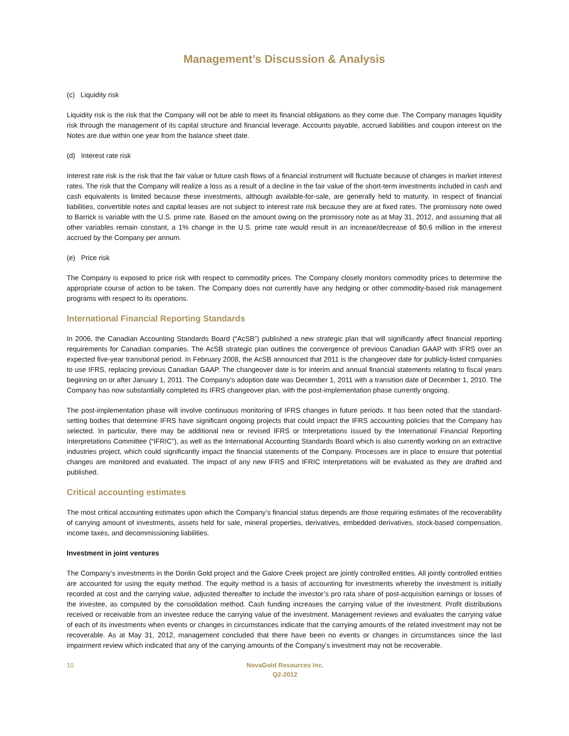Management’s Discussion & Analysis
(c) Liquidity risk
Liquidity risk is the risk that the Company will not be able to meet its financial obligations as they come due. The Company manages liquidity risk through the management of its capital structure and financial leverage. Accounts payable, accrued liabilities and coupon interest on the Notes are due within one year from the balance sheet date.
(d) Interest rate risk
Interest rate risk is the risk that the fair value or future cash flows of a financial instrument will fluctuate because of changes in market interest rates. The risk that the Company will realize a loss as a result of a decline in the fair value of the short-term investments included in cash and cash equivalents is limited because these investments, although available-for-sale, are generally held to maturity. In respect of financial liabilities, convertible notes and capital leases are not subject to interest rate risk because they are at fixed rates. The promissory note owed to Barrick is variable with the U.S. prime rate. Based on the amount owing on the promissory note as at May 31, 2012, and assuming that all other variables remain constant, a 1% change in the U.S. prime rate would result in an increase/decrease of $0.6 million in the interest accrued by the Company per annum.
(e) Price risk
The Company is exposed to price risk with respect to commodity prices. The Company closely monitors commodity prices to determine the appropriate course of action to be taken. The Company does not currently have any hedging or other commodity-based risk management programs with respect to its operations.
International Financial Reporting Standards
In 2006, the Canadian Accounting Standards Board (“AcSB”) published a new strategic plan that will significantly affect financial reporting requirements for Canadian companies. The AcSB strategic plan outlines the convergence of previous Canadian GAAP with IFRS over an expected five-year transitional period. In February 2008, the AcSB announced that 2011 is the changeover date for publicly-listed companies to use IFRS, replacing previous Canadian GAAP. The changeover date is for interim and annual financial statements relating to fiscal years beginning on or after January 1, 2011. The Company’s adoption date was December 1, 2011 with a transition date of December 1, 2010. The Company has now substantially completed its IFRS changeover plan, with the post-implementation phase currently ongoing.
The post-implementation phase will involve continuous monitoring of IFRS changes in future periods. It has been noted that the standard-setting bodies that determine IFRS have significant ongoing projects that could impact the IFRS accounting policies that the Company has selected. In particular, there may be additional new or revised IFRS or Interpretations issued by the International Financial Reporting Interpretations Committee (“IFRIC”), as well as the International Accounting Standards Board which is also currently working on an extractive industries project, which could significantly impact the financial statements of the Company. Processes are in place to ensure that potential changes are monitored and evaluated. The impact of any new IFRS and IFRIC Interpretations will be evaluated as they are drafted and published.
Critical accounting estimates
The most critical accounting estimates upon which the Company’s financial status depends are those requiring estimates of the recoverability of carrying amount of investments, assets held for sale, mineral properties, derivatives, embedded derivatives, stock-based compensation, income taxes, and decommissioning liabilities.
Investment in joint ventures
The Company’s investments in the Donlin Gold project and the Galore Creek project are jointly controlled entities. All jointly controlled entities are accounted for using the equity method. The equity method is a basis of accounting for investments whereby the investment is initially recorded at cost and the carrying value, adjusted thereafter to include the investor’s pro rata share of post-acquisition earnings or losses of the investee, as computed by the consolidation method. Cash funding increases the carrying value of the investment. Profit distributions received or receivable from an investee reduce the carrying value of the investment. Management reviews and evaluates the carrying value of each of its investments when events or changes in circumstances indicate that the carrying amounts of the related investment may not be recoverable. As at May 31, 2012, management concluded that there have been no events or changes in circumstances since the last impairment review which indicated that any of the carrying amounts of the Company’s investment may not be recoverable.
10 NovaGold Resources Inc.
Q2-2012